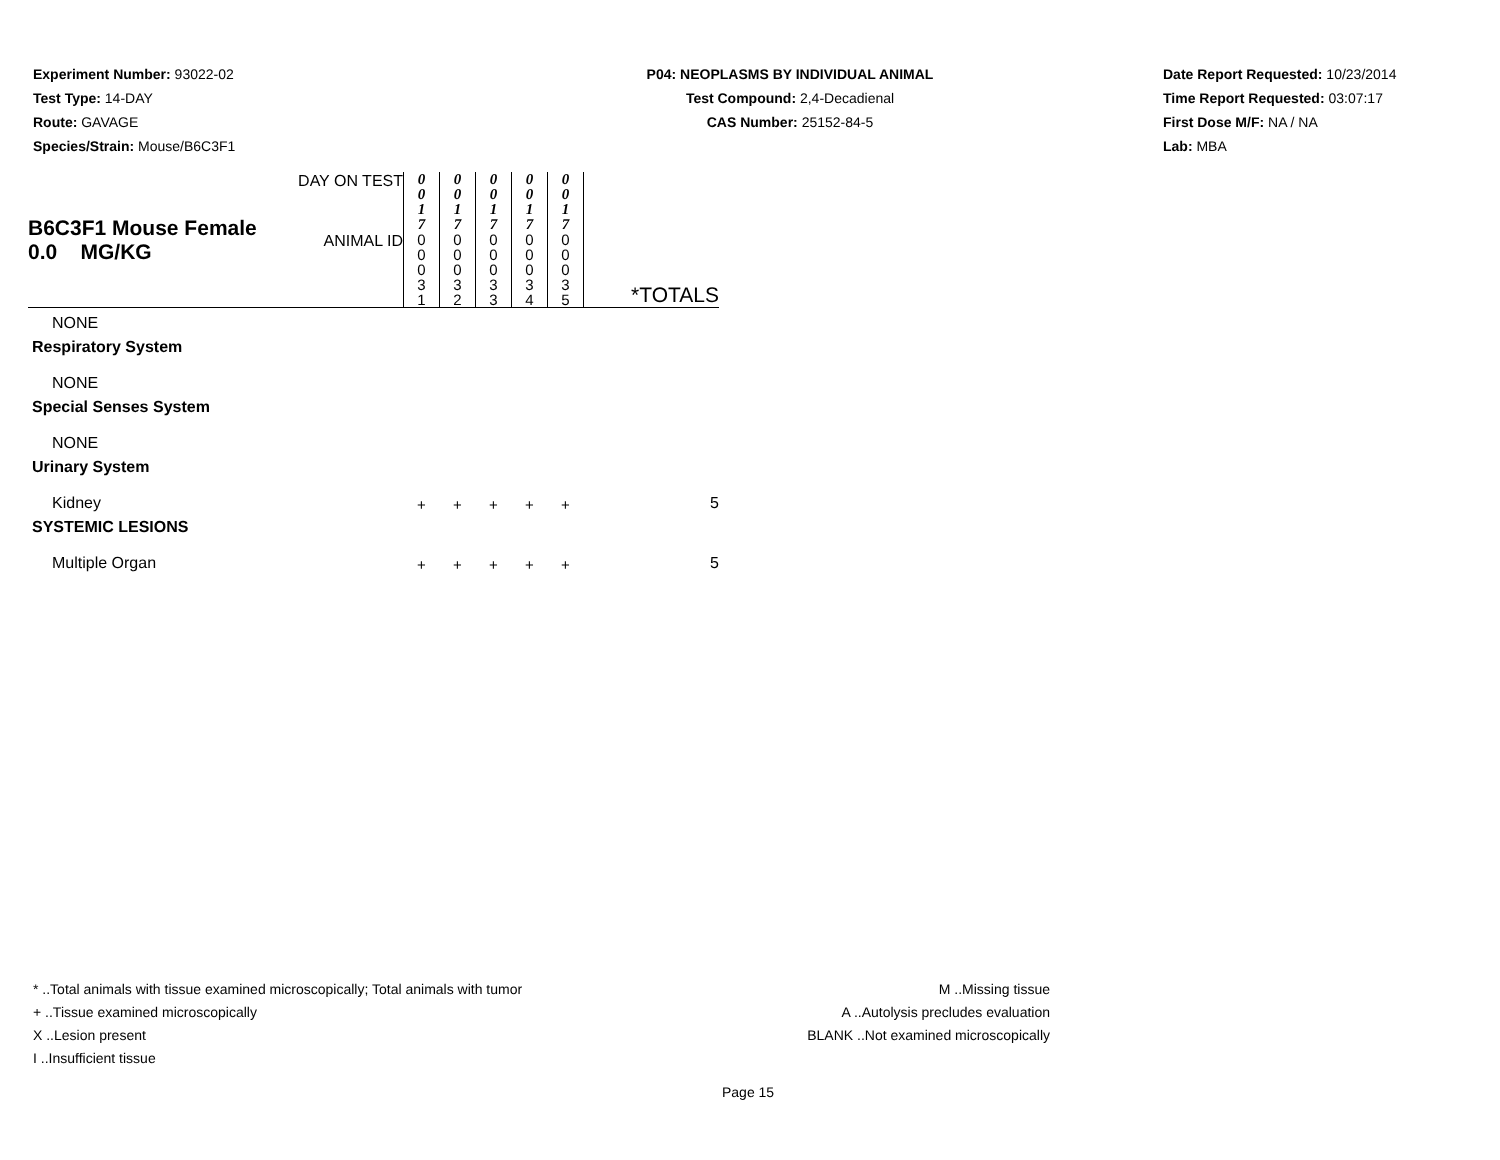Experiment Number: 93022-02
Test Type: 14-DAY
Route: GAVAGE
Species/Strain: Mouse/B6C3F1
P04: NEOPLASMS BY INDIVIDUAL ANIMAL
Test Compound: 2,4-Decadienal
CAS Number: 25152-84-5
Date Report Requested: 10/23/2014
Time Report Requested: 03:07:17
First Dose M/F: NA / NA
Lab: MBA
| B6C3F1 Mouse Female 0.0 MG/KG | DAY ON TEST | 0 0 1 7 | 0 0 1 7 | 0 0 1 7 | 0 0 1 7 | 0 0 1 7 | |
| | ANIMAL ID | 0 0 0 3 1 | 0 0 0 3 2 | 0 0 0 3 3 | 0 0 0 3 4 | 0 0 0 3 5 | *TOTALS |
| NONE | | | | | | | |
| Respiratory System | | | | | | | |
| NONE | | | | | | | |
| Special Senses System | | | | | | | |
| NONE | | | | | | | |
| Urinary System | | | | | | | |
| Kidney | | + | + | + | + | + | 5 |
| SYSTEMIC LESIONS | | | | | | | |
| Multiple Organ | | + | + | + | + | + | 5 |
* ..Total animals with tissue examined microscopically; Total animals with tumor
+ ..Tissue examined microscopically
X ..Lesion present
I ..Insufficient tissue
M ..Missing tissue
A ..Autolysis precludes evaluation
BLANK ..Not examined microscopically
Page 15